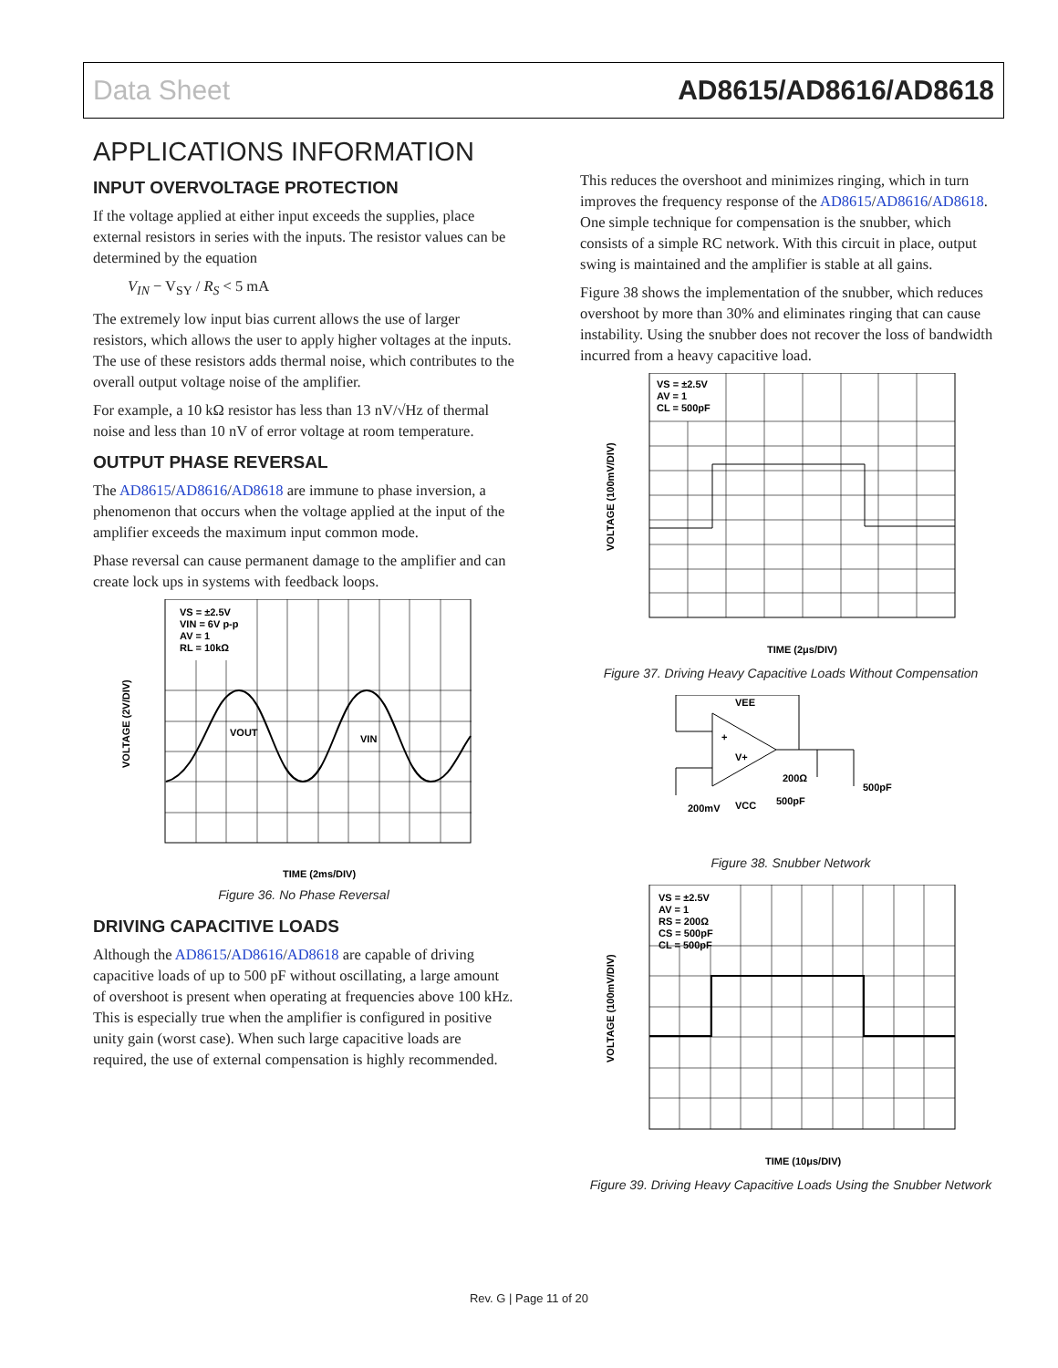Data Sheet AD8615/AD8616/AD8618
APPLICATIONS INFORMATION
INPUT OVERVOLTAGE PROTECTION
If the voltage applied at either input exceeds the supplies, place external resistors in series with the inputs. The resistor values can be determined by the equation
V<sub>IN</sub> − V<sub>SY</sub> / R<sub>S</sub> < 5 mA
The extremely low input bias current allows the use of larger resistors, which allows the user to apply higher voltages at the inputs. The use of these resistors adds thermal noise, which contributes to the overall output voltage noise of the amplifier.
For example, a 10 kΩ resistor has less than 13 nV/√Hz of thermal noise and less than 10 nV of error voltage at room temperature.
OUTPUT PHASE REVERSAL
The AD8615/AD8616/AD8618 are immune to phase inversion, a phenomenon that occurs when the voltage applied at the input of the amplifier exceeds the maximum input common mode.
Phase reversal can cause permanent damage to the amplifier and can create lock ups in systems with feedback loops.
VS = ±2.5V
VIN = 6V p-p
AV = 1
RL = 10kΩ
VOUT
VIN
VOLTAGE (2V/DIV)
TIME (2ms/DIV)
Figure 36. No Phase Reversal
DRIVING CAPACITIVE LOADS
Although the AD8615/AD8616/AD8618 are capable of driving capacitive loads of up to 500 pF without oscillating, a large amount of overshoot is present when operating at frequencies above 100 kHz. This is especially true when the amplifier is configured in positive unity gain (worst case). When such large capacitive loads are required, the use of external compensation is highly recommended.
This reduces the overshoot and minimizes ringing, which in turn improves the frequency response of the AD8615/AD8616/AD8618. One simple technique for compensation is the snubber, which consists of a simple RC network. With this circuit in place, output swing is maintained and the amplifier is stable at all gains.
Figure 38 shows the implementation of the snubber, which reduces overshoot by more than 30% and eliminates ringing that can cause instability. Using the snubber does not recover the loss of bandwidth incurred from a heavy capacitive load.
VS = ±2.5V
AV = 1
CL = 500pF
VOLTAGE (100mV/DIV)
TIME (2μs/DIV)
Figure 37. Driving Heavy Capacitive Loads Without Compensation
VEE
+
V+
200Ω
500pF
500pF
VCC
200mV
Figure 38. Snubber Network
VS = ±2.5V
AV = 1
RS = 200Ω
CS = 500pF
CL = 500pF
VOLTAGE (100mV/DIV)
TIME (10μs/DIV)
Figure 39. Driving Heavy Capacitive Loads Using the Snubber Network
Rev. G | Page 11 of 20